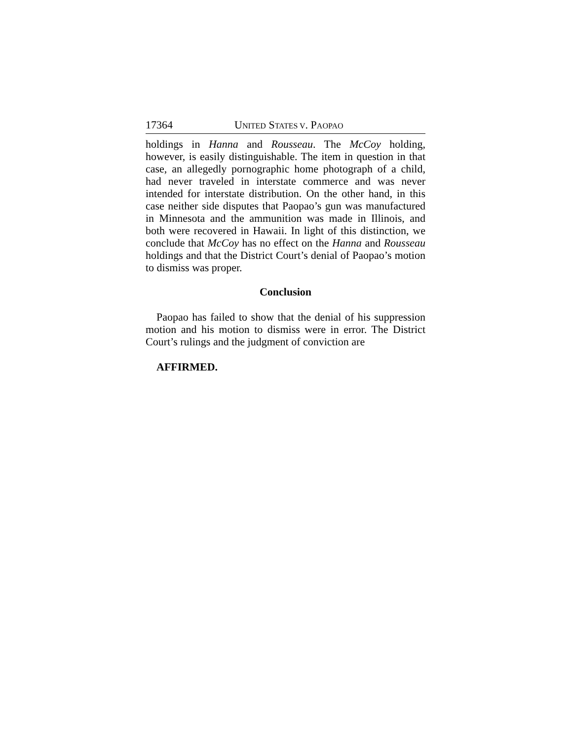17364 UNITED STATES V. PAOPAO
holdings in Hanna and Rousseau. The McCoy holding, however, is easily distinguishable. The item in question in that case, an allegedly pornographic home photograph of a child, had never traveled in interstate commerce and was never intended for interstate distribution. On the other hand, in this case neither side disputes that Paopao’s gun was manufactured in Minnesota and the ammunition was made in Illinois, and both were recovered in Hawaii. In light of this distinction, we conclude that McCoy has no effect on the Hanna and Rousseau holdings and that the District Court’s denial of Paopao’s motion to dismiss was proper.
Conclusion
Paopao has failed to show that the denial of his suppression motion and his motion to dismiss were in error. The District Court’s rulings and the judgment of conviction are
AFFIRMED.